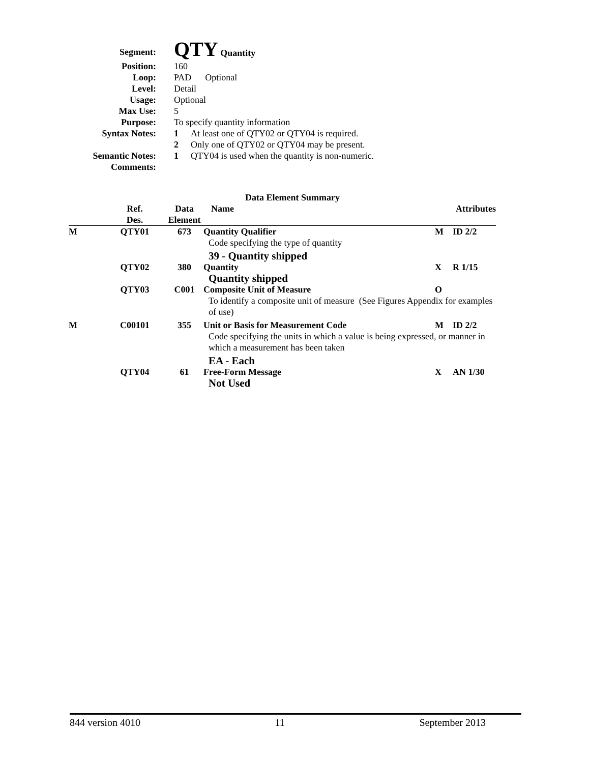| Segment: | QTY Quantity |
| Position: | 160 |
| Loop: | PAD Optional |
| Level: | Detail |
| Usage: | Optional |
| Max Use: | 5 |
| Purpose: | To specify quantity information |
| Syntax Notes: | 1 At least one of QTY02 or QTY04 is required. |
| | 2 Only one of QTY02 or QTY04 may be present. |
| Semantic Notes: | 1 QTY04 is used when the quantity is non-numeric. |
| Comments: | |
Data Element Summary
| | Ref. Des. | Data Element | Name | | Attributes |
| --- | --- | --- | --- | --- | --- |
| M | QTY01 | 673 | Quantity Qualifier | M | ID 2/2 |
| | | | Code specifying the type of quantity | | |
| | | | 39 - Quantity shipped | | |
| | QTY02 | 380 | Quantity | X | R 1/15 |
| | | | Quantity shipped | | |
| | QTY03 | C001 | Composite Unit of Measure | O | |
| | | | To identify a composite unit of measure (See Figures Appendix for examples of use) | | |
| M | C00101 | 355 | Unit or Basis for Measurement Code | M | ID 2/2 |
| | | | Code specifying the units in which a value is being expressed, or manner in which a measurement has been taken | | |
| | | | EA - Each | | |
| | QTY04 | 61 | Free-Form Message | X | AN 1/30 |
| | | | Not Used | | |
844 version 4010 11 September 2013